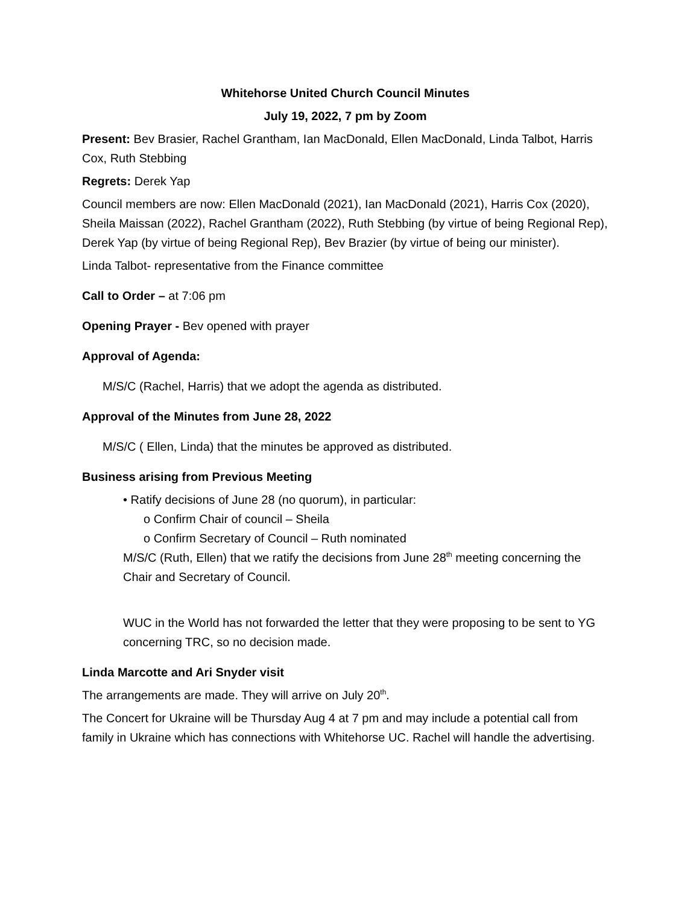Whitehorse United Church Council Minutes
July 19, 2022, 7 pm by Zoom
Present: Bev Brasier, Rachel Grantham, Ian MacDonald, Ellen MacDonald, Linda Talbot, Harris Cox, Ruth Stebbing
Regrets: Derek Yap
Council members are now: Ellen MacDonald (2021), Ian MacDonald (2021), Harris Cox (2020), Sheila Maissan (2022), Rachel Grantham (2022), Ruth Stebbing (by virtue of being Regional Rep), Derek Yap (by virtue of being Regional Rep), Bev Brazier (by virtue of being our minister).
Linda Talbot- representative from the Finance committee
Call to Order – at 7:06 pm
Opening Prayer - Bev opened with prayer
Approval of Agenda:
M/S/C (Rachel, Harris) that we adopt the agenda as distributed.
Approval of the Minutes from June 28, 2022
M/S/C ( Ellen, Linda) that the minutes be approved as distributed.
Business arising from Previous Meeting
• Ratify decisions of June 28 (no quorum), in particular:
o Confirm Chair of council – Sheila
o Confirm Secretary of Council – Ruth nominated
M/S/C (Ruth, Ellen) that we ratify the decisions from June 28<sup>th</sup> meeting concerning the Chair and Secretary of Council.
WUC in the World has not forwarded the letter that they were proposing to be sent to YG concerning TRC, so no decision made.
Linda Marcotte and Ari Snyder visit
The arrangements are made. They will arrive on July 20<sup>th</sup>.
The Concert for Ukraine will be Thursday Aug 4 at 7 pm and may include a potential call from family in Ukraine which has connections with Whitehorse UC. Rachel will handle the advertising.